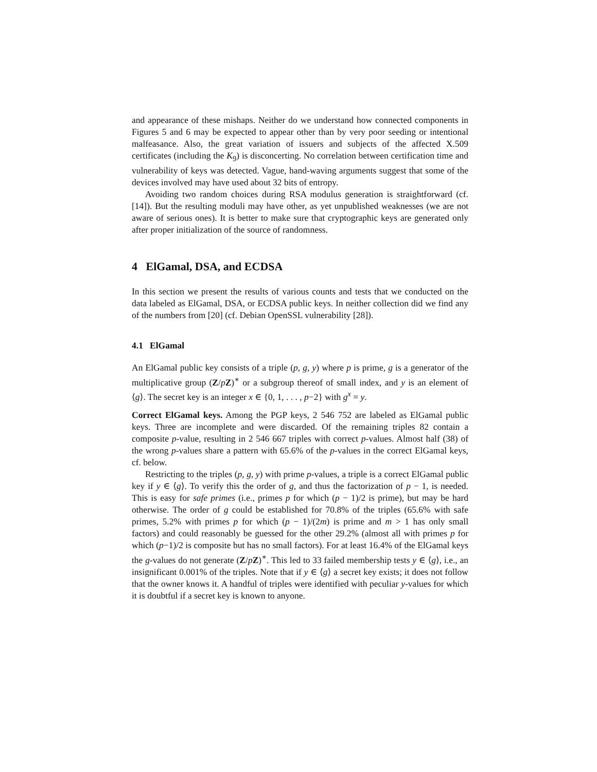and appearance of these mishaps. Neither do we understand how connected components in Figures 5 and 6 may be expected to appear other than by very poor seeding or intentional malfeasance. Also, the great variation of issuers and subjects of the affected X.509 certificates (including the K<sub>9</sub>) is disconcerting. No correlation between certification time and vulnerability of keys was detected. Vague, hand-waving arguments suggest that some of the devices involved may have used about 32 bits of entropy.
Avoiding two random choices during RSA modulus generation is straightforward (cf. [14]). But the resulting moduli may have other, as yet unpublished weaknesses (we are not aware of serious ones). It is better to make sure that cryptographic keys are generated only after proper initialization of the source of randomness.
4 ElGamal, DSA, and ECDSA
In this section we present the results of various counts and tests that we conducted on the data labeled as ElGamal, DSA, or ECDSA public keys. In neither collection did we find any of the numbers from [20] (cf. Debian OpenSSL vulnerability [28]).
4.1 ElGamal
An ElGamal public key consists of a triple (p, g, y) where p is prime, g is a generator of the multiplicative group (Z/pZ)<sup>∗</sup> or a subgroup thereof of small index, and y is an element of ⟨g⟩. The secret key is an integer x ∈ {0, 1, . . . , p−2} with g<sup>x</sup> = y.
Correct ElGamal keys. Among the PGP keys, 2 546 752 are labeled as ElGamal public keys. Three are incomplete and were discarded. Of the remaining triples 82 contain a composite p-value, resulting in 2 546 667 triples with correct p-values. Almost half (38) of the wrong p-values share a pattern with 65.6% of the p-values in the correct ElGamal keys, cf. below.
Restricting to the triples (p, g, y) with prime p-values, a triple is a correct ElGamal public key if y ∈ ⟨g⟩. To verify this the order of g, and thus the factorization of p − 1, is needed. This is easy for safe primes (i.e., primes p for which (p − 1)/2 is prime), but may be hard otherwise. The order of g could be established for 70.8% of the triples (65.6% with safe primes, 5.2% with primes p for which (p − 1)/(2m) is prime and m > 1 has only small factors) and could reasonably be guessed for the other 29.2% (almost all with primes p for which (p−1)/2 is composite but has no small factors). For at least 16.4% of the ElGamal keys the g-values do not generate (Z/pZ)<sup>∗</sup>. This led to 33 failed membership tests y ∈ ⟨g⟩, i.e., an insignificant 0.001% of the triples. Note that if y ∈ ⟨g⟩ a secret key exists; it does not follow that the owner knows it. A handful of triples were identified with peculiar y-values for which it is doubtful if a secret key is known to anyone.